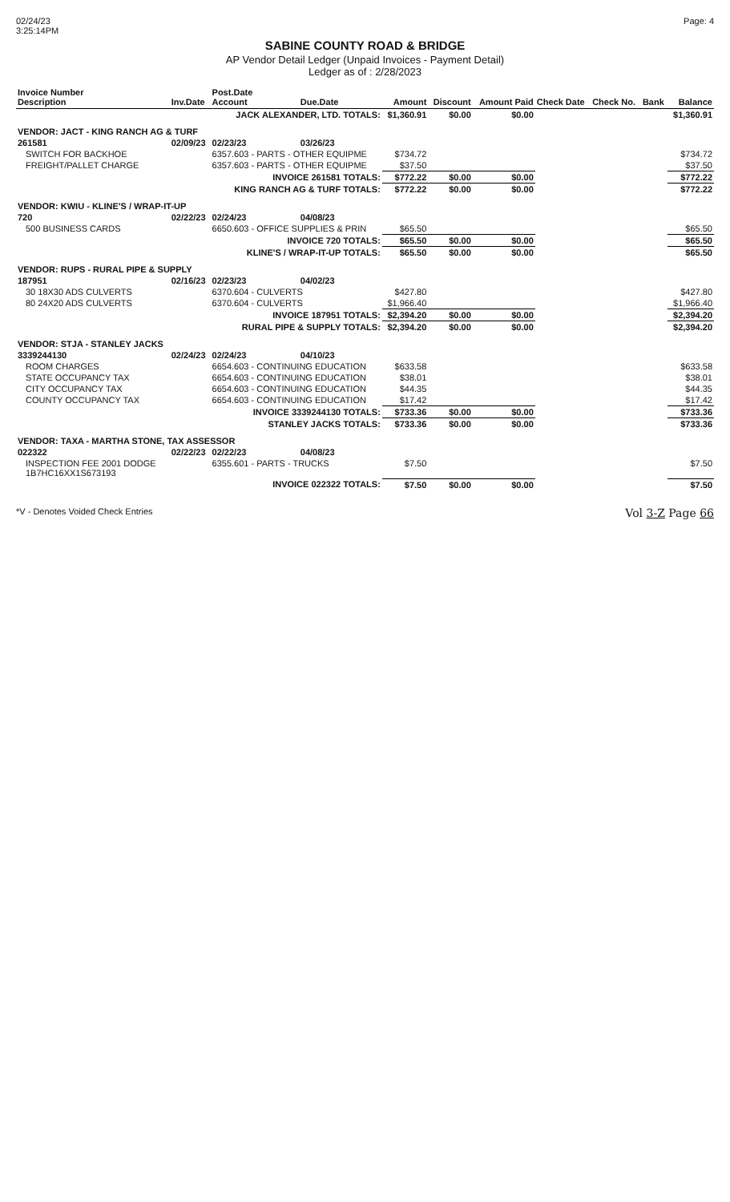02/24/23
3:25:14PM
Page: 4
SABINE COUNTY ROAD & BRIDGE
AP Vendor Detail Ledger (Unpaid Invoices - Payment Detail)
Ledger as of : 2/28/2023
| Invoice Number Description | Inv.Date | Post.Date Account | Due.Date | Amount | Discount | Amount Paid | Check Date | Check No. | Bank | Balance |
| --- | --- | --- | --- | --- | --- | --- | --- | --- | --- | --- |
| JACK ALEXANDER, LTD. TOTALS: | | | | $1,360.91 | $0.00 | $0.00 | | | | $1,360.91 |
| VENDOR: JACT - KING RANCH AG & TURF | | | | | | | | | | |
| 261581 | 02/09/23 | 02/23/23 | 03/26/23 | | | | | | | |
| SWITCH FOR BACKHOE | | 6357.603 - PARTS - OTHER EQUIPME | | $734.72 | | | | | | $734.72 |
| FREIGHT/PALLET CHARGE | | 6357.603 - PARTS - OTHER EQUIPME | | $37.50 | | | | | | $37.50 |
| INVOICE 261581 TOTALS: | | | | $772.22 | $0.00 | $0.00 | | | | $772.22 |
| KING RANCH AG & TURF TOTALS: | | | | $772.22 | $0.00 | $0.00 | | | | $772.22 |
| VENDOR: KWIU - KLINE'S / WRAP-IT-UP | | | | | | | | | | |
| 720 | 02/22/23 | 02/24/23 | 04/08/23 | | | | | | | |
| 500 BUSINESS CARDS | | 6650.603 - OFFICE SUPPLIES & PRIN | | $65.50 | | | | | | $65.50 |
| INVOICE 720 TOTALS: | | | | $65.50 | $0.00 | $0.00 | | | | $65.50 |
| KLINE'S / WRAP-IT-UP TOTALS: | | | | $65.50 | $0.00 | $0.00 | | | | $65.50 |
| VENDOR: RUPS - RURAL PIPE & SUPPLY | | | | | | | | | | |
| 187951 | 02/16/23 | 02/23/23 | 04/02/23 | | | | | | | |
| 30 18X30 ADS CULVERTS | | 6370.604 - CULVERTS | | $427.80 | | | | | | $427.80 |
| 80 24X20 ADS CULVERTS | | 6370.604 - CULVERTS | | $1,966.40 | | | | | | $1,966.40 |
| INVOICE 187951 TOTALS: | | | | $2,394.20 | $0.00 | $0.00 | | | | $2,394.20 |
| RURAL PIPE & SUPPLY TOTALS: | | | | $2,394.20 | $0.00 | $0.00 | | | | $2,394.20 |
| VENDOR: STJA - STANLEY JACKS | | | | | | | | | | |
| 3339244130 | 02/24/23 | 02/24/23 | 04/10/23 | | | | | | | |
| ROOM CHARGES | | 6654.603 - CONTINUING EDUCATION | | $633.58 | | | | | | $633.58 |
| STATE OCCUPANCY TAX | | 6654.603 - CONTINUING EDUCATION | | $38.01 | | | | | | $38.01 |
| CITY OCCUPANCY TAX | | 6654.603 - CONTINUING EDUCATION | | $44.35 | | | | | | $44.35 |
| COUNTY OCCUPANCY TAX | | 6654.603 - CONTINUING EDUCATION | | $17.42 | | | | | | $17.42 |
| INVOICE 3339244130 TOTALS: | | | | $733.36 | $0.00 | $0.00 | | | | $733.36 |
| STANLEY JACKS TOTALS: | | | | $733.36 | $0.00 | $0.00 | | | | $733.36 |
| VENDOR: TAXA - MARTHA STONE, TAX ASSESSOR | | | | | | | | | | |
| 022322 | 02/22/23 | 02/22/23 | 04/08/23 | | | | | | | |
| INSPECTION FEE 2001 DODGE 1B7HC16XX1S673193 | | 6355.601 - PARTS - TRUCKS | | $7.50 | | | | | | $7.50 |
| INVOICE 022322 TOTALS: | | | | $7.50 | $0.00 | $0.00 | | | | $7.50 |
*V - Denotes Voided Check Entries
Vol 3-Z Page 66